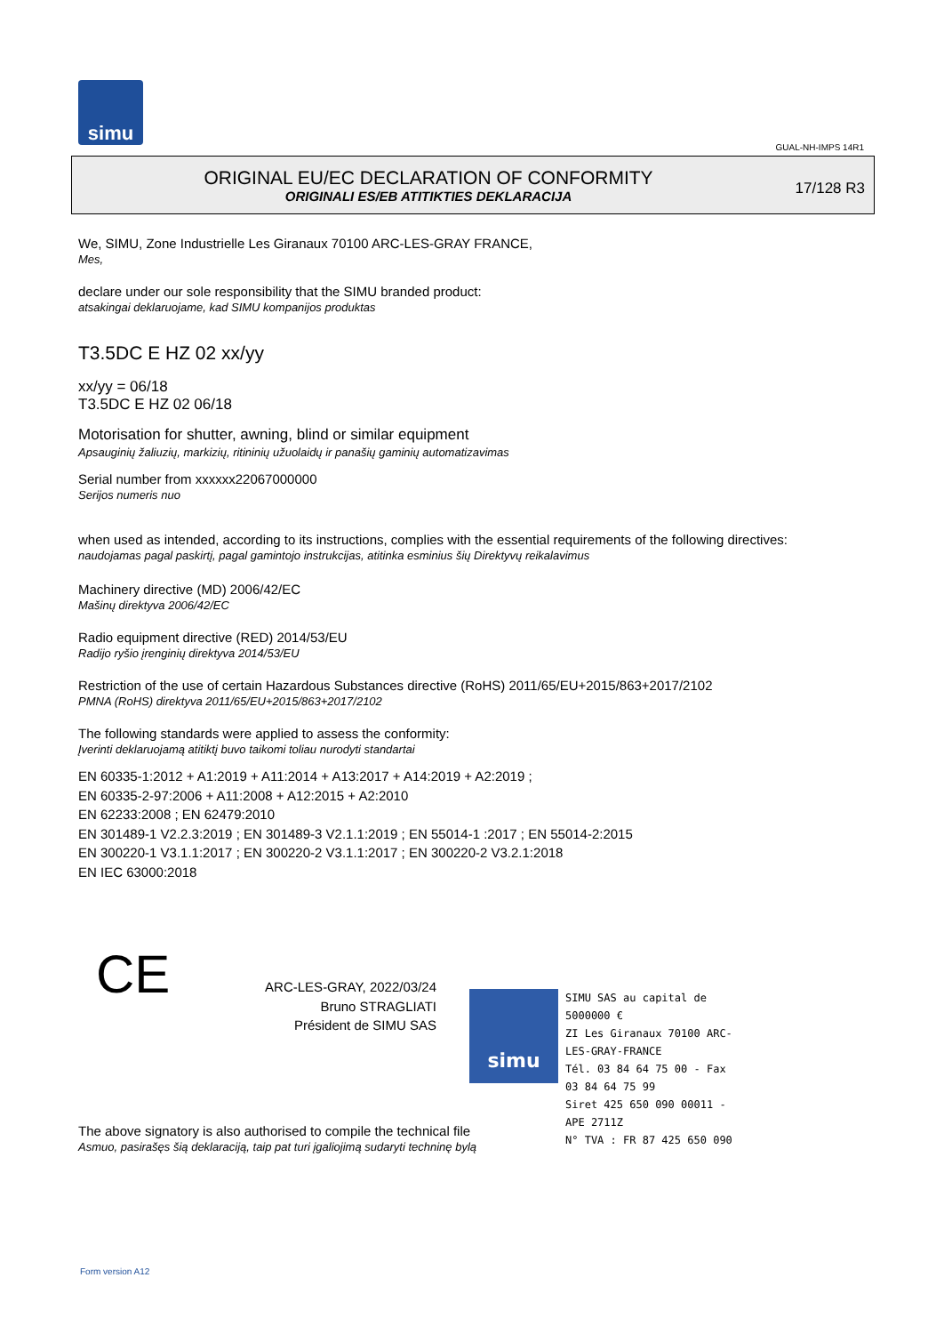simu
GUAL-NH-IMPS 14R1
ORIGINAL EU/EC DECLARATION OF CONFORMITY
ORIGINALI ES/EB ATITIKTIES DEKLARACIJA
17/128 R3
We, SIMU, Zone Industrielle Les Giranaux 70100 ARC-LES-GRAY FRANCE,
Mes,
declare under our sole responsibility that the SIMU branded product:
atsakingai deklaruojame, kad SIMU kompanijos produktas
T3.5DC E HZ 02 xx/yy
xx/yy = 06/18
T3.5DC E HZ 02 06/18
Motorisation for shutter, awning, blind or similar equipment
Apsauginių žaliuzių, markizių, ritininių užuolaidų ir panašių gaminių automatizavimas
Serial number from xxxxxx22067000000
Serijos numeris nuo
when used as intended, according to its instructions, complies with the essential requirements of the following directives:
naudojamas pagal paskirtį, pagal gamintojo instrukcijas, atitinka esminius šių Direktyvų reikalavimus
Machinery directive (MD) 2006/42/EC
Mašinų direktyva 2006/42/EC
Radio equipment directive (RED) 2014/53/EU
Radijo ryšio įrenginių direktyva 2014/53/EU
Restriction of the use of certain Hazardous Substances directive (RoHS) 2011/65/EU+2015/863+2017/2102
PMNA (RoHS) direktyva 2011/65/EU+2015/863+2017/2102
The following standards were applied to assess the conformity:
Įverinti deklaruojamą atitiktį buvo taikomi toliau nurodyti standartai
EN 60335-1:2012 + A1:2019 + A11:2014 + A13:2017 + A14:2019 + A2:2019 ;
EN 60335-2-97:2006 + A11:2008 + A12:2015 + A2:2010
EN 62233:2008 ; EN 62479:2010
EN 301489-1 V2.2.3:2019 ; EN 301489-3 V2.1.1:2019 ; EN 55014-1 :2017 ; EN 55014-2:2015
EN 300220-1 V3.1.1:2017 ; EN 300220-2 V3.1.1:2017 ; EN 300220-2 V3.2.1:2018
EN IEC 63000:2018
CE
ARC-LES-GRAY, 2022/03/24
Bruno STRAGLIATI
Président de SIMU SAS
The above signatory is also authorised to compile the technical file
Asmuo, pasirašęs šią deklaraciją, taip pat turi įgaliojimą sudaryti techninę bylą
simu
SIMU SAS au capital de 5000000 €
ZI Les Giranaux 70100 ARC-LES-GRAY-FRANCE
Tél. 03 84 64 75 00 - Fax 03 84 64 75 99
Siret 425 650 090 00011 - APE 2711Z
N° TVA : FR 87 425 650 090
Form version A12